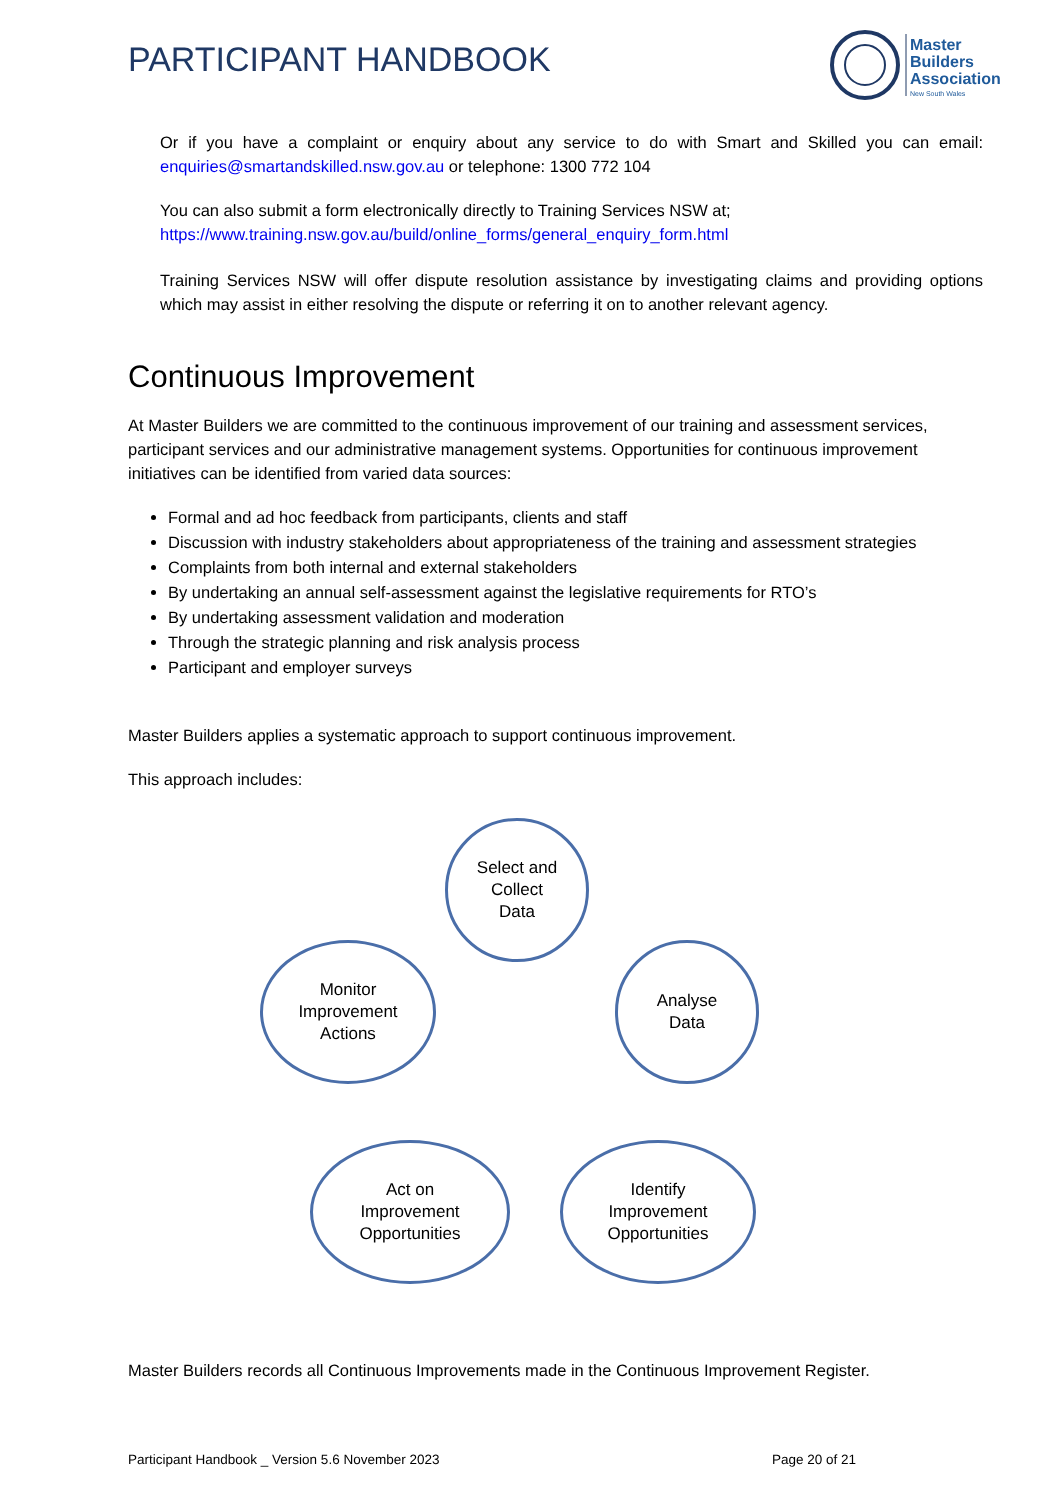PARTICIPANT HANDBOOK
Master
Builders
Association
New South Wales
Or if you have a complaint or enquiry about any service to do with Smart and Skilled you can email: enquiries@smartandskilled.nsw.gov.au or telephone: 1300 772 104
You can also submit a form electronically directly to Training Services NSW at;
https://www.training.nsw.gov.au/build/online_forms/general_enquiry_form.html
Training Services NSW will offer dispute resolution assistance by investigating claims and providing options which may assist in either resolving the dispute or referring it on to another relevant agency.
Continuous Improvement
At Master Builders we are committed to the continuous improvement of our training and assessment services, participant services and our administrative management systems. Opportunities for continuous improvement initiatives can be identified from varied data sources:
Formal and ad hoc feedback from participants, clients and staff
Discussion with industry stakeholders about appropriateness of the training and assessment strategies
Complaints from both internal and external stakeholders
By undertaking an annual self-assessment against the legislative requirements for RTO’s
By undertaking assessment validation and moderation
Through the strategic planning and risk analysis process
Participant and employer surveys
Master Builders applies a systematic approach to support continuous improvement.
This approach includes:
Select and
Collect
Data
Analyse
Data
Identify
Improvement
Opportunities
Act on
Improvement
Opportunities
Monitor
Improvement
Actions
Master Builders records all Continuous Improvements made in the Continuous Improvement Register.
Participant Handbook _ Version 5.6 November 2023 Page 20 of 21